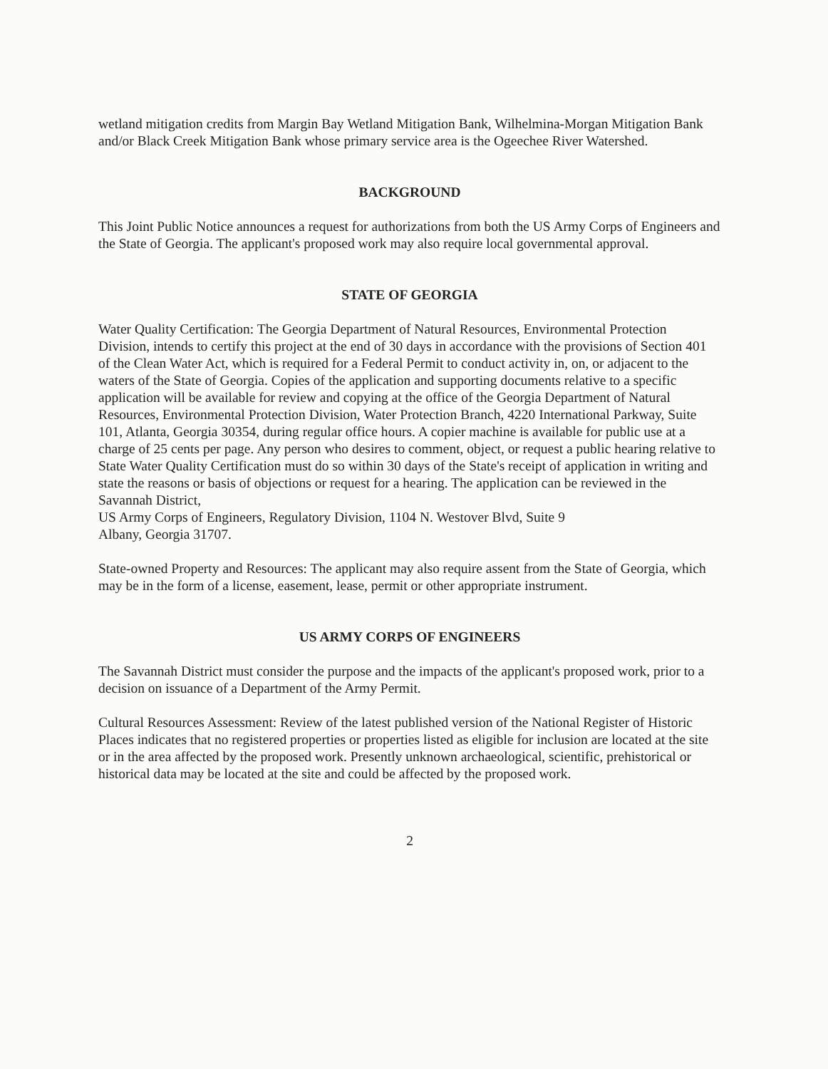wetland mitigation credits from Margin Bay Wetland Mitigation Bank, Wilhelmina-Morgan Mitigation Bank and/or Black Creek Mitigation Bank whose primary service area is the Ogeechee River Watershed.
BACKGROUND
This Joint Public Notice announces a request for authorizations from both the US Army Corps of Engineers and the State of Georgia. The applicant's proposed work may also require local governmental approval.
STATE OF GEORGIA
Water Quality Certification: The Georgia Department of Natural Resources, Environmental Protection Division, intends to certify this project at the end of 30 days in accordance with the provisions of Section 401 of the Clean Water Act, which is required for a Federal Permit to conduct activity in, on, or adjacent to the waters of the State of Georgia. Copies of the application and supporting documents relative to a specific application will be available for review and copying at the office of the Georgia Department of Natural Resources, Environmental Protection Division, Water Protection Branch, 4220 International Parkway, Suite 101, Atlanta, Georgia 30354, during regular office hours. A copier machine is available for public use at a charge of 25 cents per page. Any person who desires to comment, object, or request a public hearing relative to State Water Quality Certification must do so within 30 days of the State's receipt of application in writing and state the reasons or basis of objections or request for a hearing. The application can be reviewed in the Savannah District,
US Army Corps of Engineers, Regulatory Division, 1104 N. Westover Blvd, Suite 9
Albany, Georgia 31707.
State-owned Property and Resources: The applicant may also require assent from the State of Georgia, which may be in the form of a license, easement, lease, permit or other appropriate instrument.
US ARMY CORPS OF ENGINEERS
The Savannah District must consider the purpose and the impacts of the applicant's proposed work, prior to a decision on issuance of a Department of the Army Permit.
Cultural Resources Assessment: Review of the latest published version of the National Register of Historic Places indicates that no registered properties or properties listed as eligible for inclusion are located at the site or in the area affected by the proposed work. Presently unknown archaeological, scientific, prehistorical or historical data may be located at the site and could be affected by the proposed work.
2